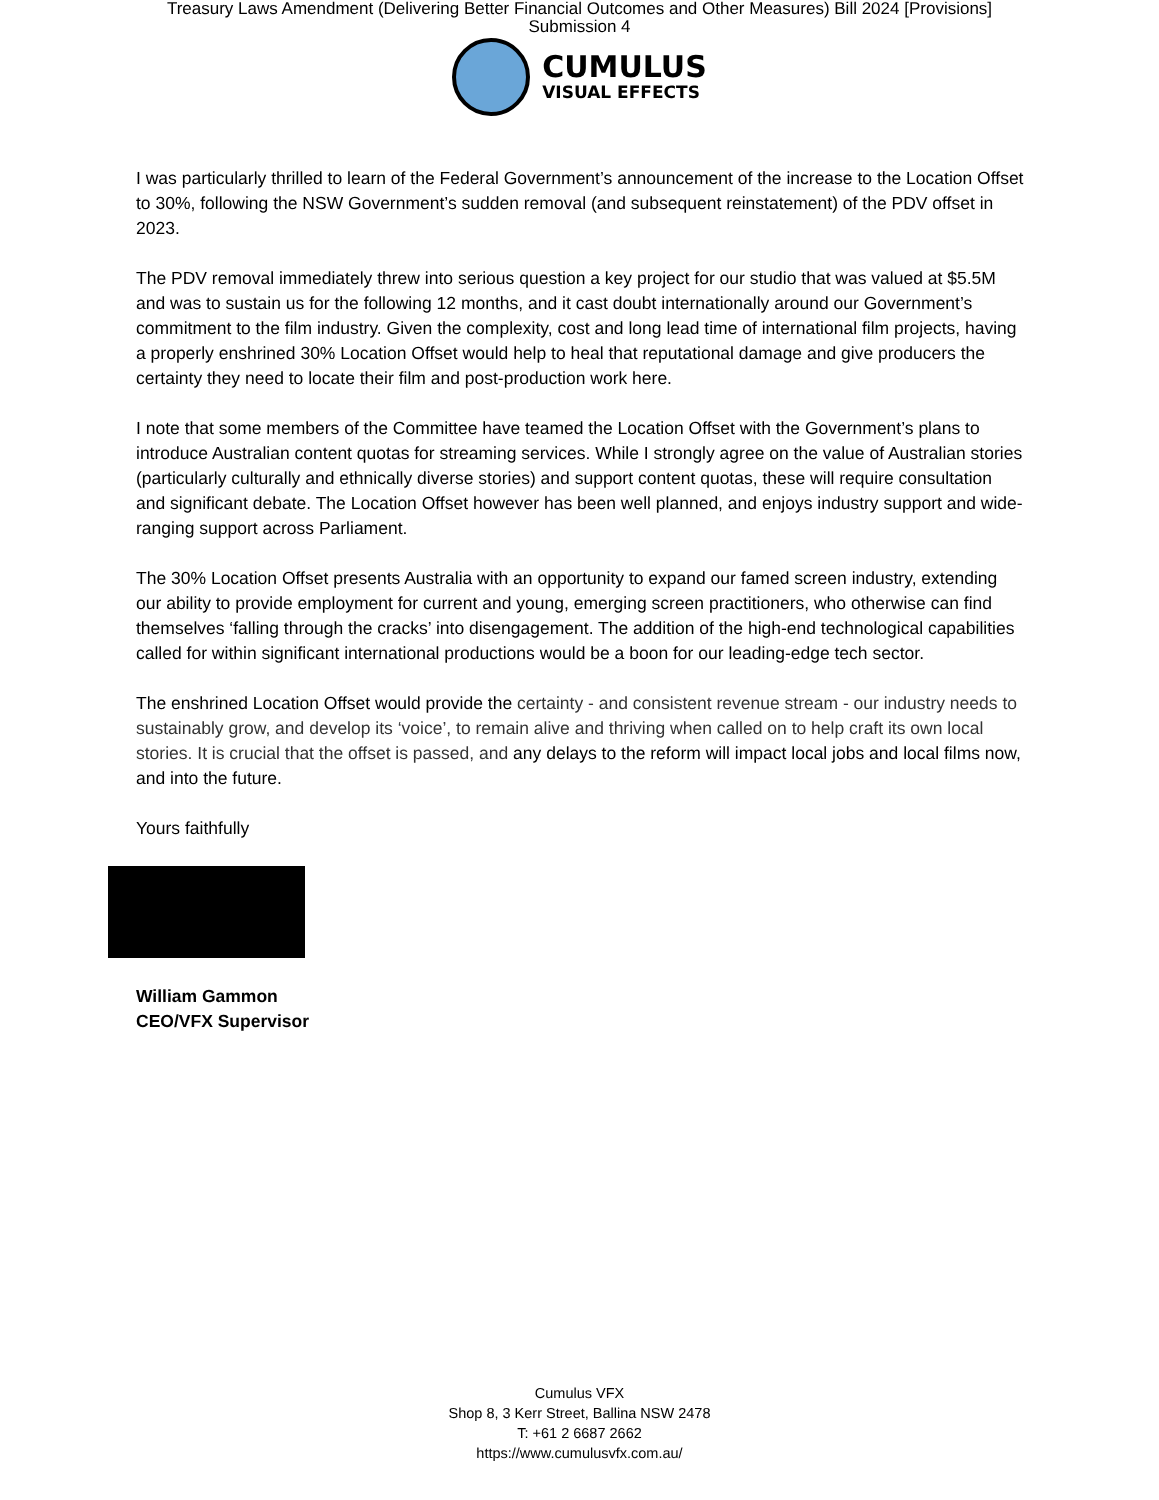Treasury Laws Amendment (Delivering Better Financial Outcomes and Other Measures) Bill 2024 [Provisions]
Submission 4
CUMULUS
VISUAL EFFECTS
I was particularly thrilled to learn of the Federal Government’s announcement of the increase to the Location Offset to 30%, following the NSW Government’s sudden removal (and subsequent reinstatement) of the PDV offset in 2023.
The PDV removal immediately threw into serious question a key project for our studio that was valued at $5.5M and was to sustain us for the following 12 months, and it cast doubt internationally around our Government’s commitment to the film industry. Given the complexity, cost and long lead time of international film projects, having a properly enshrined 30% Location Offset would help to heal that reputational damage and give producers the certainty they need to locate their film and post-production work here.
I note that some members of the Committee have teamed the Location Offset with the Government’s plans to introduce Australian content quotas for streaming services. While I strongly agree on the value of Australian stories (particularly culturally and ethnically diverse stories) and support content quotas, these will require consultation and significant debate. The Location Offset however has been well planned, and enjoys industry support and wide-ranging support across Parliament.
The 30% Location Offset presents Australia with an opportunity to expand our famed screen industry, extending our ability to provide employment for current and young, emerging screen practitioners, who otherwise can find themselves ‘falling through the cracks’ into disengagement. The addition of the high-end technological capabilities called for within significant international productions would be a boon for our leading-edge tech sector.
The enshrined Location Offset would provide the certainty - and consistent revenue stream - our industry needs to sustainably grow, and develop its ‘voice’, to remain alive and thriving when called on to help craft its own local stories. It is crucial that the offset is passed, and any delays to the reform will impact local jobs and local films now, and into the future.
Yours faithfully
William Gammon
CEO/VFX Supervisor
Cumulus VFX
Shop 8, 3 Kerr Street, Ballina NSW 2478
T: +61 2 6687 2662
https://www.cumulusvfx.com.au/